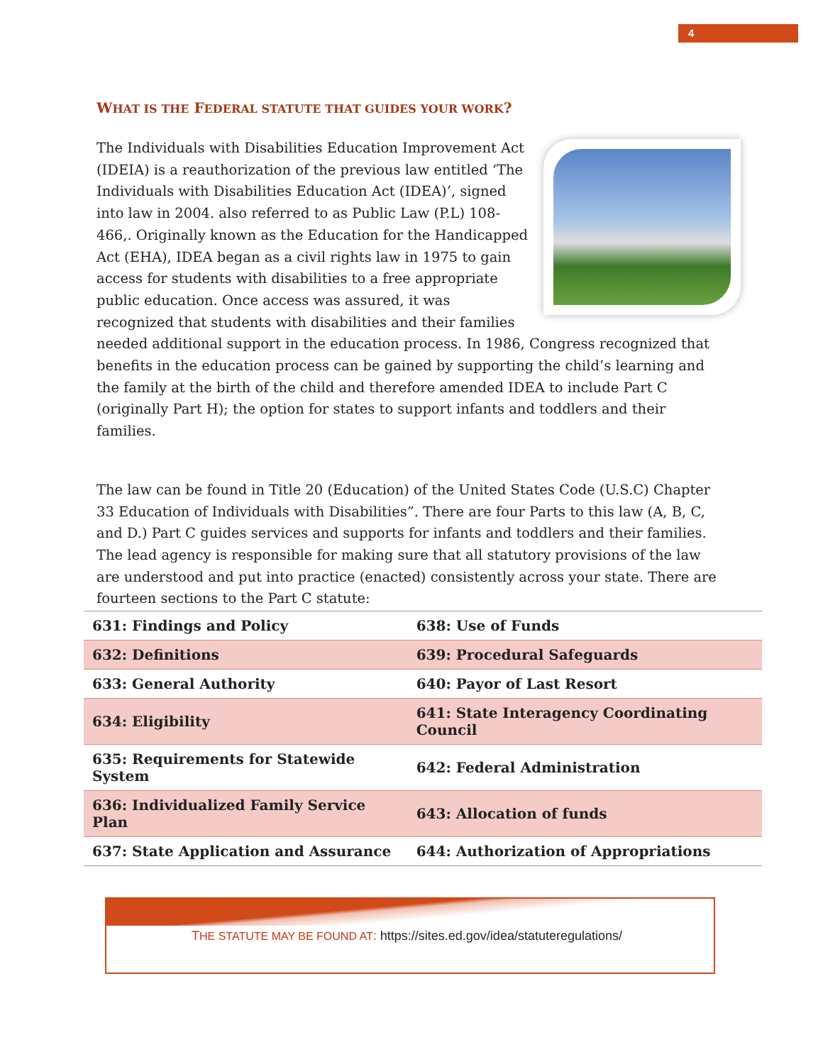4
WHAT IS THE FEDERAL STATUTE THAT GUIDES YOUR WORK?
The Individuals with Disabilities Education Improvement Act (IDEIA) is a reauthorization of the previous law entitled ‘The Individuals with Disabilities Education Act (IDEA)’, signed into law in 2004. also referred to as Public Law (P.L) 108-466,. Originally known as the Education for the Handicapped Act (EHA), IDEA began as a civil rights law in 1975 to gain access for students with disabilities to a free appropriate public education. Once access was assured, it was recognized that students with disabilities and their families needed additional support in the education process. In 1986, Congress recognized that benefits in the education process can be gained by supporting the child’s learning and the family at the birth of the child and therefore amended IDEA to include Part C (originally Part H); the option for states to support infants and toddlers and their families.
The law can be found in Title 20 (Education) of the United States Code (U.S.C) Chapter 33 Education of Individuals with Disabilities”. There are four Parts to this law (A, B, C, and D.) Part C guides services and supports for infants and toddlers and their families. The lead agency is responsible for making sure that all statutory provisions of the law are understood and put into practice (enacted) consistently across your state. There are fourteen sections to the Part C statute:
| 631: Findings and Policy | 638: Use of Funds |
| 632: Definitions | 639: Procedural Safeguards |
| 633: General Authority | 640: Payor of Last Resort |
| 634: Eligibility | 641: State Interagency Coordinating Council |
| 635: Requirements for Statewide System | 642: Federal Administration |
| 636: Individualized Family Service Plan | 643: Allocation of funds |
| 637: State Application and Assurance | 644: Authorization of Appropriations |
THE STATUTE MAY BE FOUND AT: https://sites.ed.gov/idea/statuteregulations/